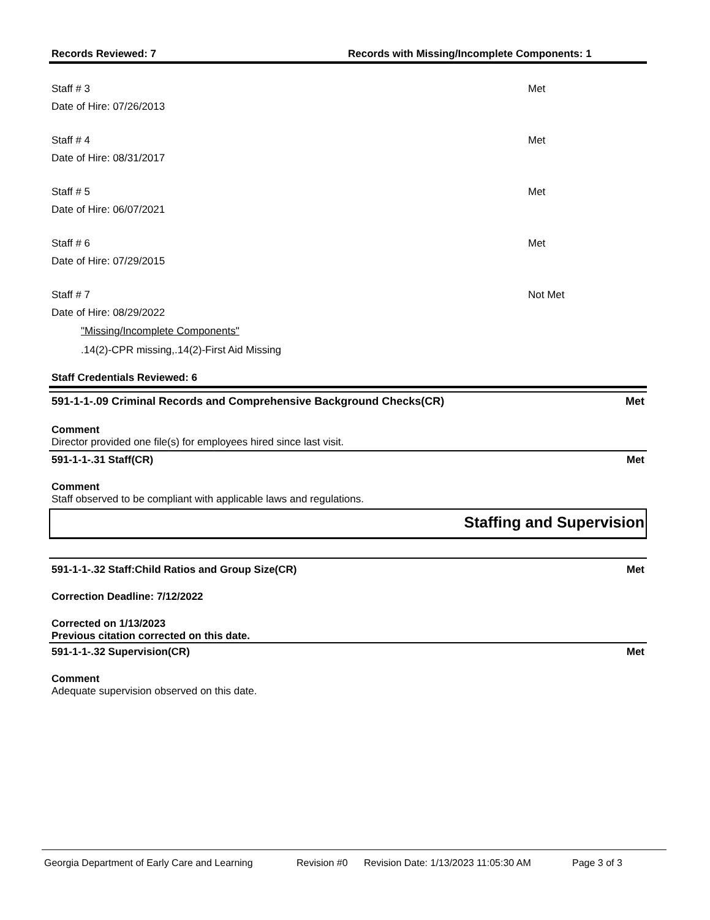Records Reviewed: 7 Records with Missing/Incomplete Components: 1
Staff # 3
Date of Hire: 07/26/2013
Met
Staff # 4
Date of Hire: 08/31/2017
Met
Staff # 5
Date of Hire: 06/07/2021
Met
Staff # 6
Date of Hire: 07/29/2015
Met
Staff # 7
Date of Hire: 08/29/2022
Not Met
"Missing/Incomplete Components"
.14(2)-CPR missing,.14(2)-First Aid Missing
Staff Credentials Reviewed: 6
591-1-1-.09 Criminal Records and Comprehensive Background Checks(CR)
Met
Comment
Director provided one file(s) for employees hired since last visit.
591-1-1-.31 Staff(CR) Met
Comment
Staff observed to be compliant with applicable laws and regulations.
Staffing and Supervision
591-1-1-.32 Staff:Child Ratios and Group Size(CR)
Met
Correction Deadline: 7/12/2022
Corrected on 1/13/2023
Previous citation corrected on this date.
591-1-1-.32 Supervision(CR) Met
Comment
Adequate supervision observed on this date.
Georgia Department of Early Care and Learning Revision #0 Revision Date: 1/13/2023 11:05:30 AM Page 3 of 3